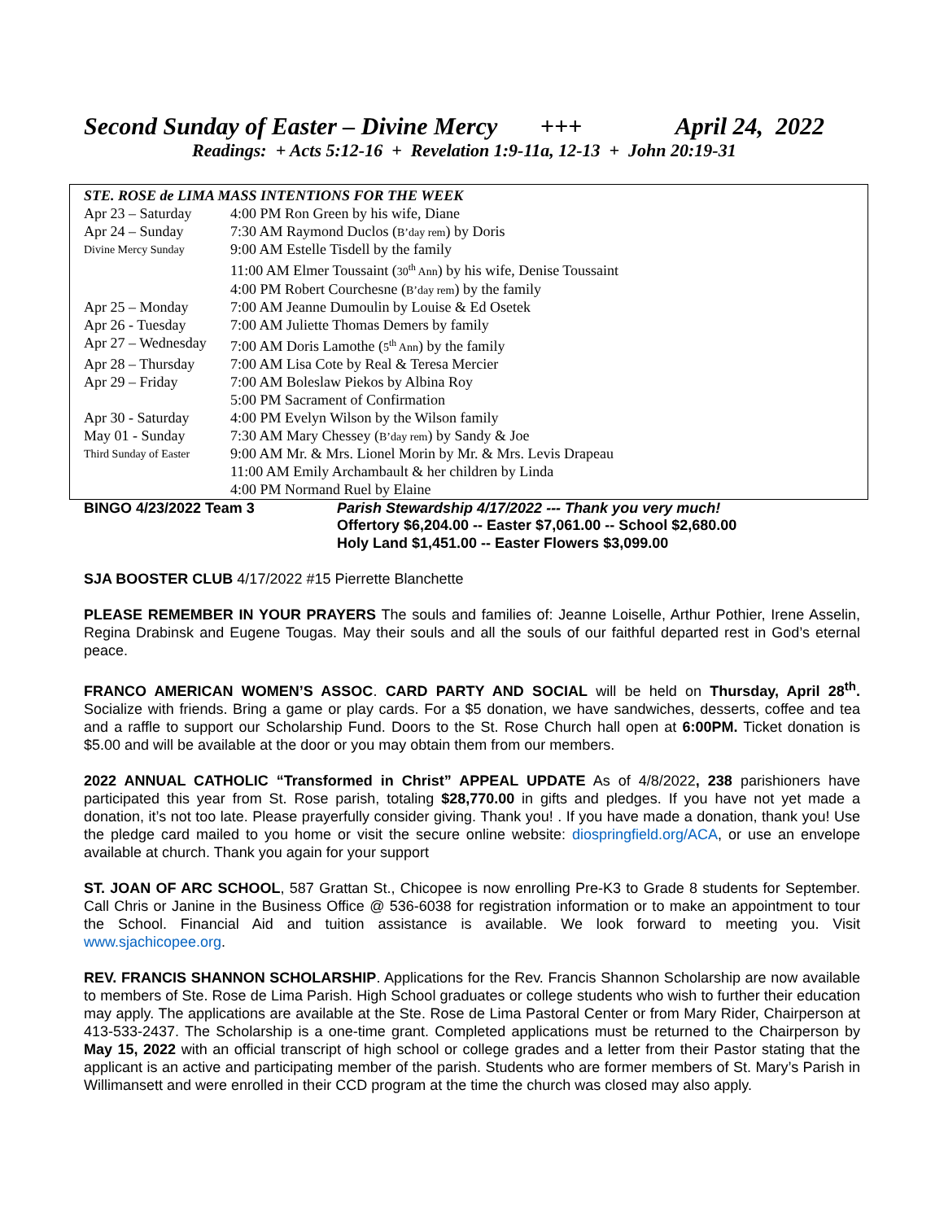Second Sunday of Easter – Divine Mercy +++ April 24, 2022
Readings: + Acts 5:12-16 + Revelation 1:9-11a, 12-13 + John 20:19-31
| STE. ROSE de LIMA MASS INTENTIONS FOR THE WEEK | |
| Apr 23 – Saturday | 4:00 PM Ron Green by his wife, Diane |
| Apr 24 – Sunday | 7:30 AM Raymond Duclos ( B’day rem ) by Doris |
| Divine Mercy Sunday | 9:00 AM Estelle Tisdell by the family |
| | 11:00 AM Elmer Toussaint ( 30<sup>th</sup> Ann ) by his wife, Denise Toussaint |
| | 4:00 PM Robert Courchesne ( B’day rem ) by the family |
| Apr 25 – Monday | 7:00 AM Jeanne Dumoulin by Louise & Ed Osetek |
| Apr 26 - Tuesday | 7:00 AM Juliette Thomas Demers by family |
| Apr 27 – Wednesday | 7:00 AM Doris Lamothe ( 5<sup>th</sup> Ann ) by the family |
| Apr 28 – Thursday | 7:00 AM Lisa Cote by Real & Teresa Mercier |
| Apr 29 – Friday | 7:00 AM Boleslaw Piekos by Albina Roy |
| | 5:00 PM Sacrament of Confirmation |
| Apr 30 - Saturday | 4:00 PM Evelyn Wilson by the Wilson family |
| May 01 - Sunday | 7:30 AM Mary Chessey ( B’day rem ) by Sandy & Joe |
| Third Sunday of Easter | 9:00 AM Mr. & Mrs. Lionel Morin by Mr. & Mrs. Levis Drapeau |
| | 11:00 AM Emily Archambault & her children by Linda |
| | 4:00 PM Normand Ruel by Elaine |
BINGO 4/23/2022 Team 3 Parish Stewardship 4/17/2022 --- Thank you very much!
Offertory $6,204.00 -- Easter $7,061.00 -- School $2,680.00
Holy Land $1,451.00 -- Easter Flowers $3,099.00
SJA BOOSTER CLUB 4/17/2022 #15 Pierrette Blanchette
PLEASE REMEMBER IN YOUR PRAYERS The souls and families of: Jeanne Loiselle, Arthur Pothier, Irene Asselin, Regina Drabinsk and Eugene Tougas. May their souls and all the souls of our faithful departed rest in God’s eternal peace.
FRANCO AMERICAN WOMEN’S ASSOC. CARD PARTY AND SOCIAL will be held on Thursday, April 28<sup>th</sup>. Socialize with friends. Bring a game or play cards. For a $5 donation, we have sandwiches, desserts, coffee and tea and a raffle to support our Scholarship Fund. Doors to the St. Rose Church hall open at 6:00PM. Ticket donation is $5.00 and will be available at the door or you may obtain them from our members.
2022 ANNUAL CATHOLIC “Transformed in Christ” APPEAL UPDATE As of 4/8/2022, 238 parishioners have participated this year from St. Rose parish, totaling $28,770.00 in gifts and pledges. If you have not yet made a donation, it’s not too late. Please prayerfully consider giving. Thank you! . If you have made a donation, thank you! Use the pledge card mailed to you home or visit the secure online website: diospringfield.org/ACA, or use an envelope available at church. Thank you again for your support
ST. JOAN OF ARC SCHOOL, 587 Grattan St., Chicopee is now enrolling Pre-K3 to Grade 8 students for September. Call Chris or Janine in the Business Office @ 536-6038 for registration information or to make an appointment to tour the School. Financial Aid and tuition assistance is available. We look forward to meeting you. Visit www.sjachicopee.org.
REV. FRANCIS SHANNON SCHOLARSHIP. Applications for the Rev. Francis Shannon Scholarship are now available to members of Ste. Rose de Lima Parish. High School graduates or college students who wish to further their education may apply. The applications are available at the Ste. Rose de Lima Pastoral Center or from Mary Rider, Chairperson at 413-533-2437. The Scholarship is a one-time grant. Completed applications must be returned to the Chairperson by May 15, 2022 with an official transcript of high school or college grades and a letter from their Pastor stating that the applicant is an active and participating member of the parish. Students who are former members of St. Mary’s Parish in Willimansett and were enrolled in their CCD program at the time the church was closed may also apply.